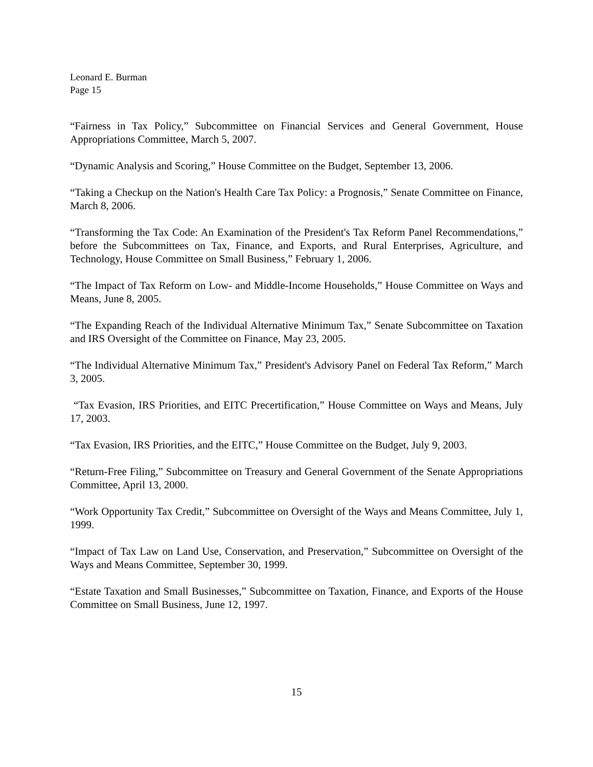Leonard E. Burman
Page 15
“Fairness in Tax Policy,” Subcommittee on Financial Services and General Government, House Appropriations Committee, March 5, 2007.
“Dynamic Analysis and Scoring,” House Committee on the Budget, September 13, 2006.
“Taking a Checkup on the Nation's Health Care Tax Policy: a Prognosis,” Senate Committee on Finance, March 8, 2006.
“Transforming the Tax Code: An Examination of the President's Tax Reform Panel Recommendations,” before the Subcommittees on Tax, Finance, and Exports, and Rural Enterprises, Agriculture, and Technology, House Committee on Small Business,” February 1, 2006.
“The Impact of Tax Reform on Low- and Middle-Income Households,” House Committee on Ways and Means, June 8, 2005.
“The Expanding Reach of the Individual Alternative Minimum Tax,” Senate Subcommittee on Taxation and IRS Oversight of the Committee on Finance, May 23, 2005.
“The Individual Alternative Minimum Tax,” President's Advisory Panel on Federal Tax Reform,” March 3, 2005.
“Tax Evasion, IRS Priorities, and EITC Precertification,” House Committee on Ways and Means, July 17, 2003.
“Tax Evasion, IRS Priorities, and the EITC,” House Committee on the Budget, July 9, 2003.
“Return-Free Filing,” Subcommittee on Treasury and General Government of the Senate Appropriations Committee, April 13, 2000.
“Work Opportunity Tax Credit,” Subcommittee on Oversight of the Ways and Means Committee, July 1, 1999.
“Impact of Tax Law on Land Use, Conservation, and Preservation,” Subcommittee on Oversight of the Ways and Means Committee, September 30, 1999.
“Estate Taxation and Small Businesses,” Subcommittee on Taxation, Finance, and Exports of the House Committee on Small Business, June 12, 1997.
15